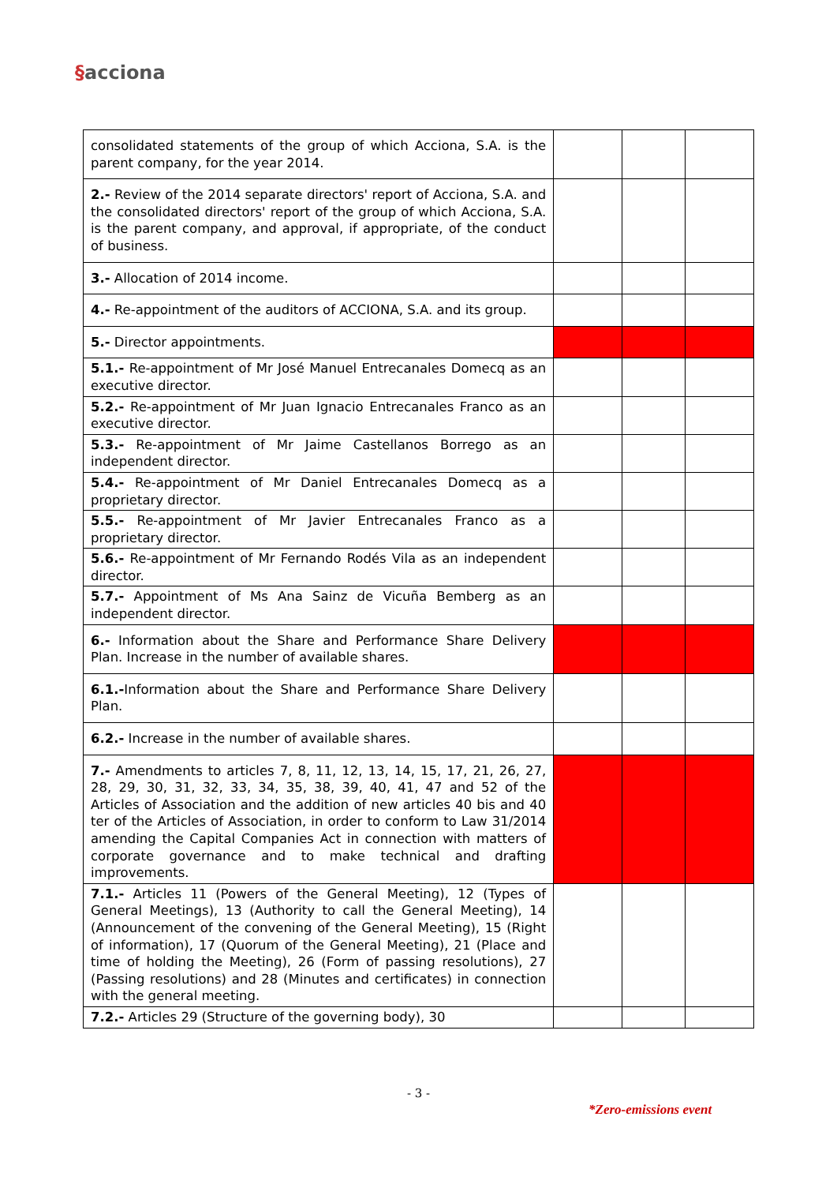§acciona
| consolidated statements of the group of which Acciona, S.A. is the parent company, for the year 2014. | | | |
| 2.- Review of the 2014 separate directors' report of Acciona, S.A. and the consolidated directors' report of the group of which Acciona, S.A. is the parent company, and approval, if appropriate, of the conduct of business. | | | |
| 3.- Allocation of 2014 income. | | | |
| 4.- Re-appointment of the auditors of ACCIONA, S.A. and its group. | | | |
| 5.- Director appointments. | | | |
| 5.1.- Re-appointment of Mr José Manuel Entrecanales Domecq as an executive director. | | | |
| 5.2.- Re-appointment of Mr Juan Ignacio Entrecanales Franco as an executive director. | | | |
| 5.3.- Re-appointment of Mr Jaime Castellanos Borrego as an independent director. | | | |
| 5.4.- Re-appointment of Mr Daniel Entrecanales Domecq as a proprietary director. | | | |
| 5.5.- Re-appointment of Mr Javier Entrecanales Franco as a proprietary director. | | | |
| 5.6.- Re-appointment of Mr Fernando Rodés Vila as an independent director. | | | |
| 5.7.- Appointment of Ms Ana Sainz de Vicuña Bemberg as an independent director. | | | |
| 6.- Information about the Share and Performance Share Delivery Plan. Increase in the number of available shares. | | | |
| 6.1.- Information about the Share and Performance Share Delivery Plan. | | | |
| 6.2.- Increase in the number of available shares. | | | |
| 7.- Amendments to articles 7, 8, 11, 12, 13, 14, 15, 17, 21, 26, 27, 28, 29, 30, 31, 32, 33, 34, 35, 38, 39, 40, 41, 47 and 52 of the Articles of Association and the addition of new articles 40 bis and 40 ter of the Articles of Association, in order to conform to Law 31/2014 amending the Capital Companies Act in connection with matters of corporate governance and to make technical and drafting improvements. | | | |
| 7.1.- Articles 11 (Powers of the General Meeting), 12 (Types of General Meetings), 13 (Authority to call the General Meeting), 14 (Announcement of the convening of the General Meeting), 15 (Right of information), 17 (Quorum of the General Meeting), 21 (Place and time of holding the Meeting), 26 (Form of passing resolutions), 27 (Passing resolutions) and 28 (Minutes and certificates) in connection with the general meeting. | | | |
| 7.2.- Articles 29 (Structure of the governing body), 30 | | | |
- 3 -
*Zero-emissions event